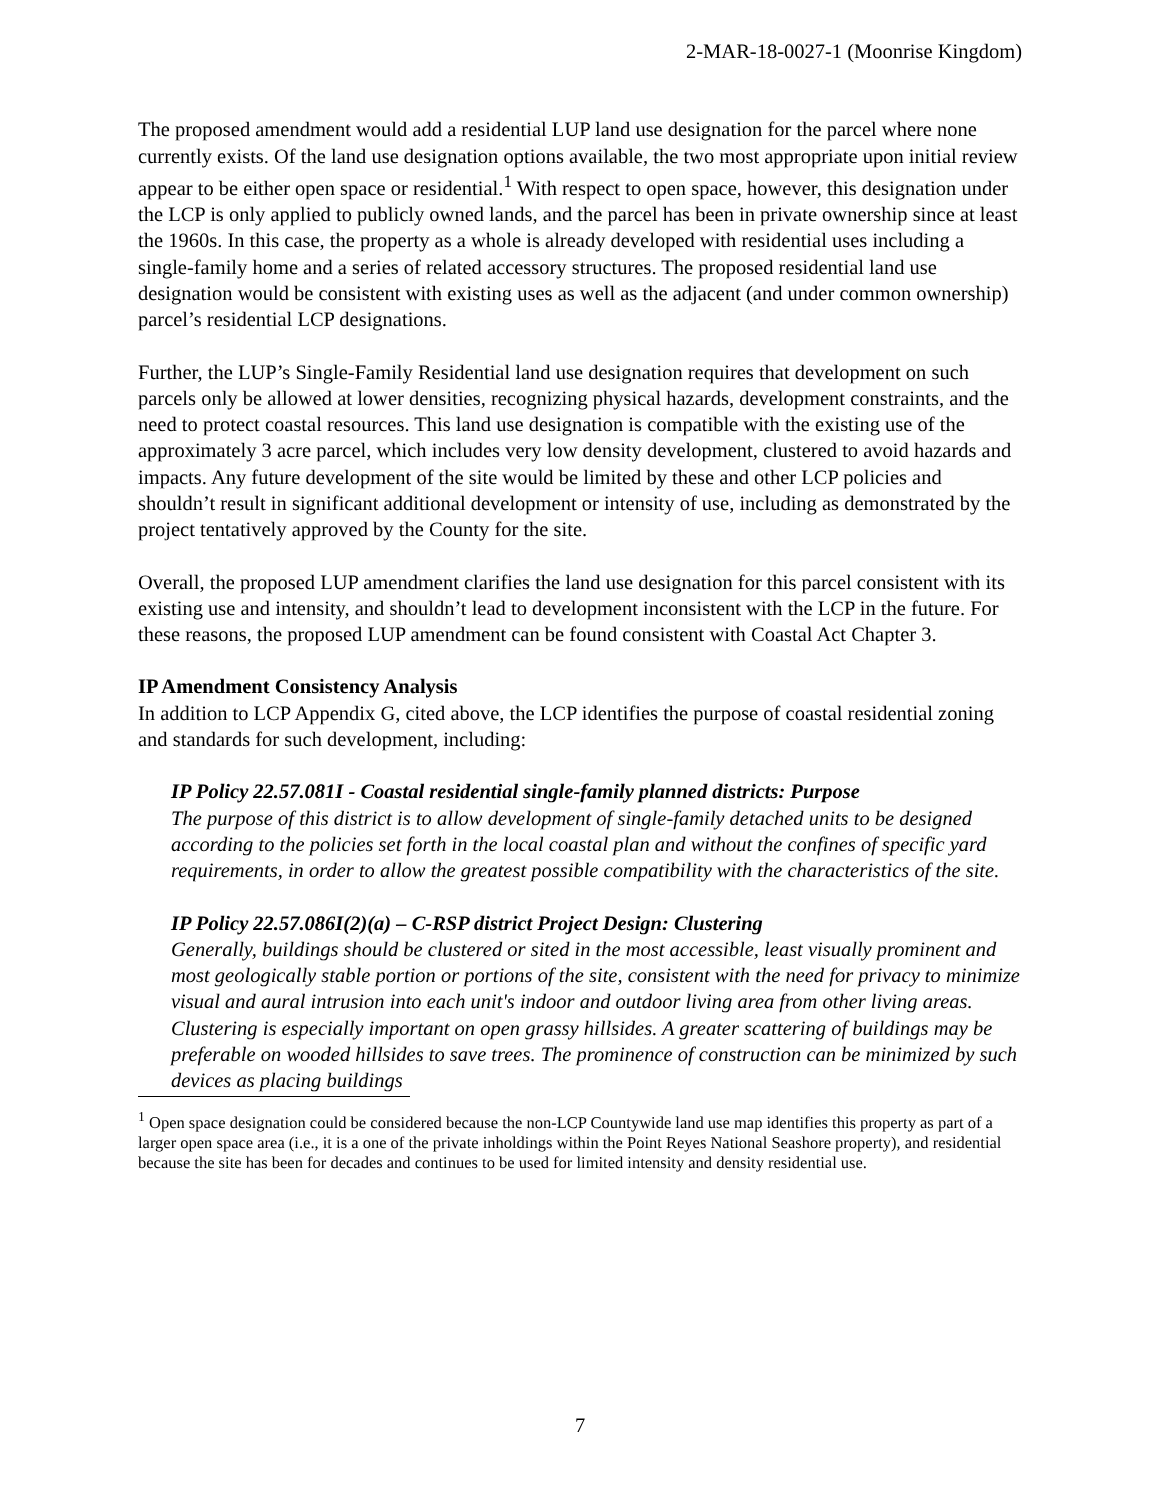2-MAR-18-0027-1 (Moonrise Kingdom)
The proposed amendment would add a residential LUP land use designation for the parcel where none currently exists. Of the land use designation options available, the two most appropriate upon initial review appear to be either open space or residential.<sup>1</sup> With respect to open space, however, this designation under the LCP is only applied to publicly owned lands, and the parcel has been in private ownership since at least the 1960s. In this case, the property as a whole is already developed with residential uses including a single-family home and a series of related accessory structures. The proposed residential land use designation would be consistent with existing uses as well as the adjacent (and under common ownership) parcel’s residential LCP designations.
Further, the LUP’s Single-Family Residential land use designation requires that development on such parcels only be allowed at lower densities, recognizing physical hazards, development constraints, and the need to protect coastal resources. This land use designation is compatible with the existing use of the approximately 3 acre parcel, which includes very low density development, clustered to avoid hazards and impacts. Any future development of the site would be limited by these and other LCP policies and shouldn’t result in significant additional development or intensity of use, including as demonstrated by the project tentatively approved by the County for the site.
Overall, the proposed LUP amendment clarifies the land use designation for this parcel consistent with its existing use and intensity, and shouldn’t lead to development inconsistent with the LCP in the future. For these reasons, the proposed LUP amendment can be found consistent with Coastal Act Chapter 3.
IP Amendment Consistency Analysis
In addition to LCP Appendix G, cited above, the LCP identifies the purpose of coastal residential zoning and standards for such development, including:
IP Policy 22.57.081I - Coastal residential single-family planned districts: Purpose
The purpose of this district is to allow development of single-family detached units to be designed according to the policies set forth in the local coastal plan and without the confines of specific yard requirements, in order to allow the greatest possible compatibility with the characteristics of the site.
IP Policy 22.57.086I(2)(a) – C-RSP district Project Design: Clustering
Generally, buildings should be clustered or sited in the most accessible, least visually prominent and most geologically stable portion or portions of the site, consistent with the need for privacy to minimize visual and aural intrusion into each unit's indoor and outdoor living area from other living areas. Clustering is especially important on open grassy hillsides. A greater scattering of buildings may be preferable on wooded hillsides to save trees. The prominence of construction can be minimized by such devices as placing buildings
<sup>1</sup> Open space designation could be considered because the non-LCP Countywide land use map identifies this property as part of a larger open space area (i.e., it is a one of the private inholdings within the Point Reyes National Seashore property), and residential because the site has been for decades and continues to be used for limited intensity and density residential use.
7